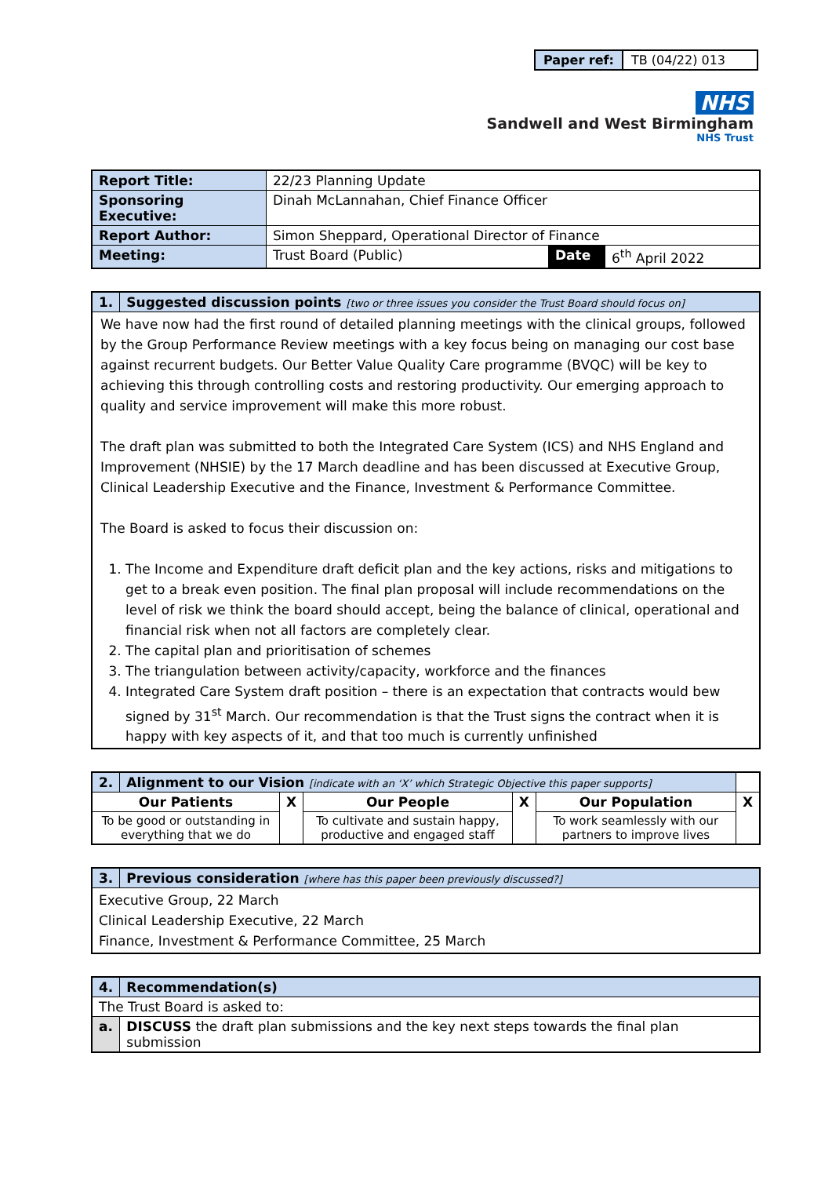| Paper ref: | TB (04/22) 013 |
NHS
Sandwell and West Birmingham
NHS Trust
| Report Title: | 22/23 Planning Update | | |
| Sponsoring Executive: | Dinah McLannahan, Chief Finance Officer | | |
| Report Author: | Simon Sheppard, Operational Director of Finance | | |
| Meeting: | Trust Board (Public) | Date | 6<sup>th</sup> April 2022 |
| 1. | Suggested discussion points [two or three issues you consider the Trust Board should focus on] |
| We have now had the first round of detailed planning meetings with the clinical groups, followed by the Group Performance Review meetings with a key focus being on managing our cost base against recurrent budgets. Our Better Value Quality Care programme (BVQC) will be key to achieving this through controlling costs and restoring productivity. Our emerging approach to quality and service improvement will make this more robust. The draft plan was submitted to both the Integrated Care System (ICS) and NHS England and Improvement (NHSIE) by the 17 March deadline and has been discussed at Executive Group, Clinical Leadership Executive and the Finance, Investment & Performance Committee. The Board is asked to focus their discussion on: 1. The Income and Expenditure draft deficit plan and the key actions, risks and mitigations to get to a break even position. The final plan proposal will include recommendations on the level of risk we think the board should accept, being the balance of clinical, operational and financial risk when not all factors are completely clear. 2. The capital plan and prioritisation of schemes 3. The triangulation between activity/capacity, workforce and the finances 4. Integrated Care System draft position – there is an expectation that contracts would bew signed by 31<sup>st</sup> March. Our recommendation is that the Trust signs the contract when it is happy with key aspects of it, and that too much is currently unfinished | |
| 2. | Alignment to our Vision [indicate with an ‘X’ which Strategic Objective this paper supports] | | | | | |
| Our Patients | | X | Our People | X | Our Population | X |
| To be good or outstanding in everything that we do | | | To cultivate and sustain happy, productive and engaged staff | | To work seamlessly with our partners to improve lives | |
| 3. | Previous consideration [where has this paper been previously discussed?] |
| Executive Group, 22 March Clinical Leadership Executive, 22 March Finance, Investment & Performance Committee, 25 March | |
| 4. | Recommendation(s) |
| The Trust Board is asked to: | |
| a. | DISCUSS the draft plan submissions and the key next steps towards the final plan submission |